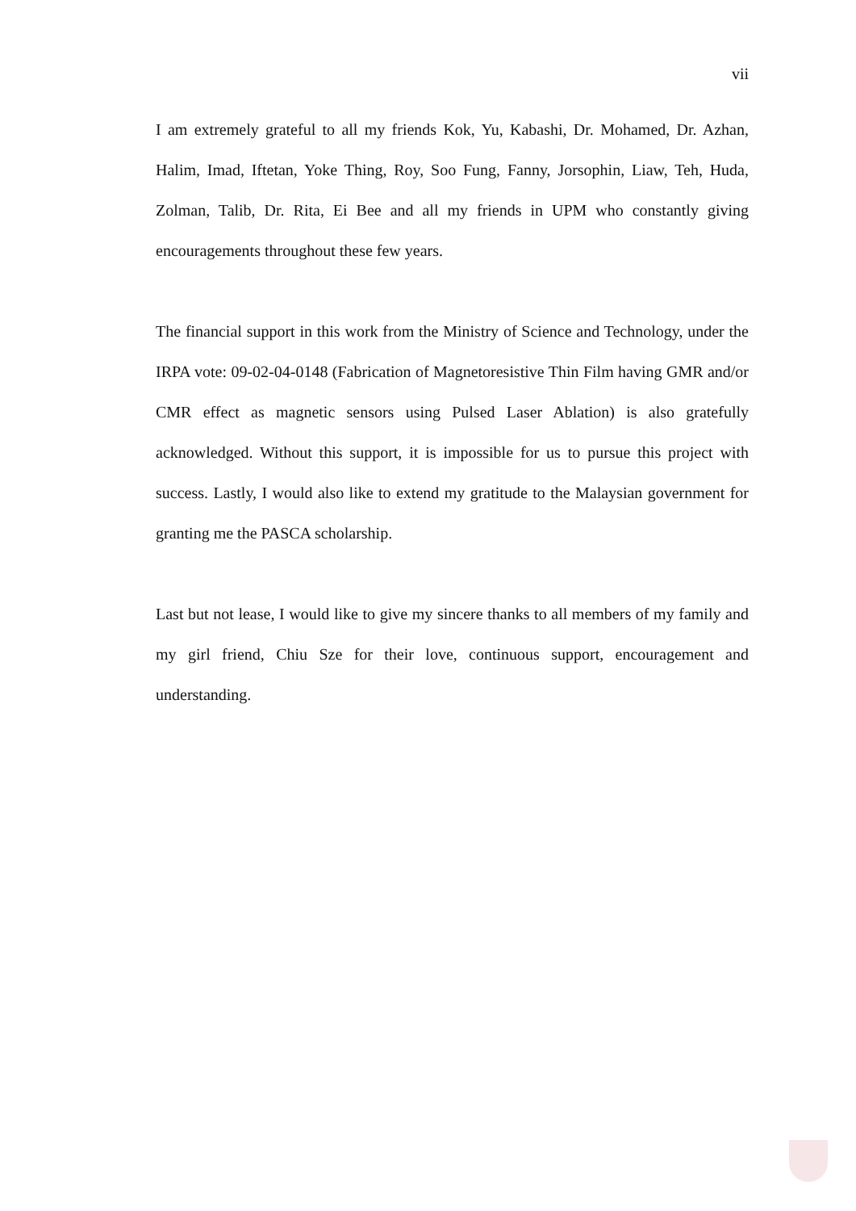vii
I am extremely grateful to all my friends Kok, Yu, Kabashi, Dr. Mohamed, Dr. Azhan, Halim, Imad, Iftetan, Yoke Thing, Roy, Soo Fung, Fanny, Jorsophin, Liaw, Teh, Huda, Zolman, Talib, Dr. Rita, Ei Bee and all my friends in UPM who constantly giving encouragements throughout these few years.
The financial support in this work from the Ministry of Science and Technology, under the IRPA vote: 09-02-04-0148 (Fabrication of Magnetoresistive Thin Film having GMR and/or CMR effect as magnetic sensors using Pulsed Laser Ablation) is also gratefully acknowledged. Without this support, it is impossible for us to pursue this project with success. Lastly, I would also like to extend my gratitude to the Malaysian government for granting me the PASCA scholarship.
Last but not lease, I would like to give my sincere thanks to all members of my family and my girl friend, Chiu Sze for their love, continuous support, encouragement and understanding.